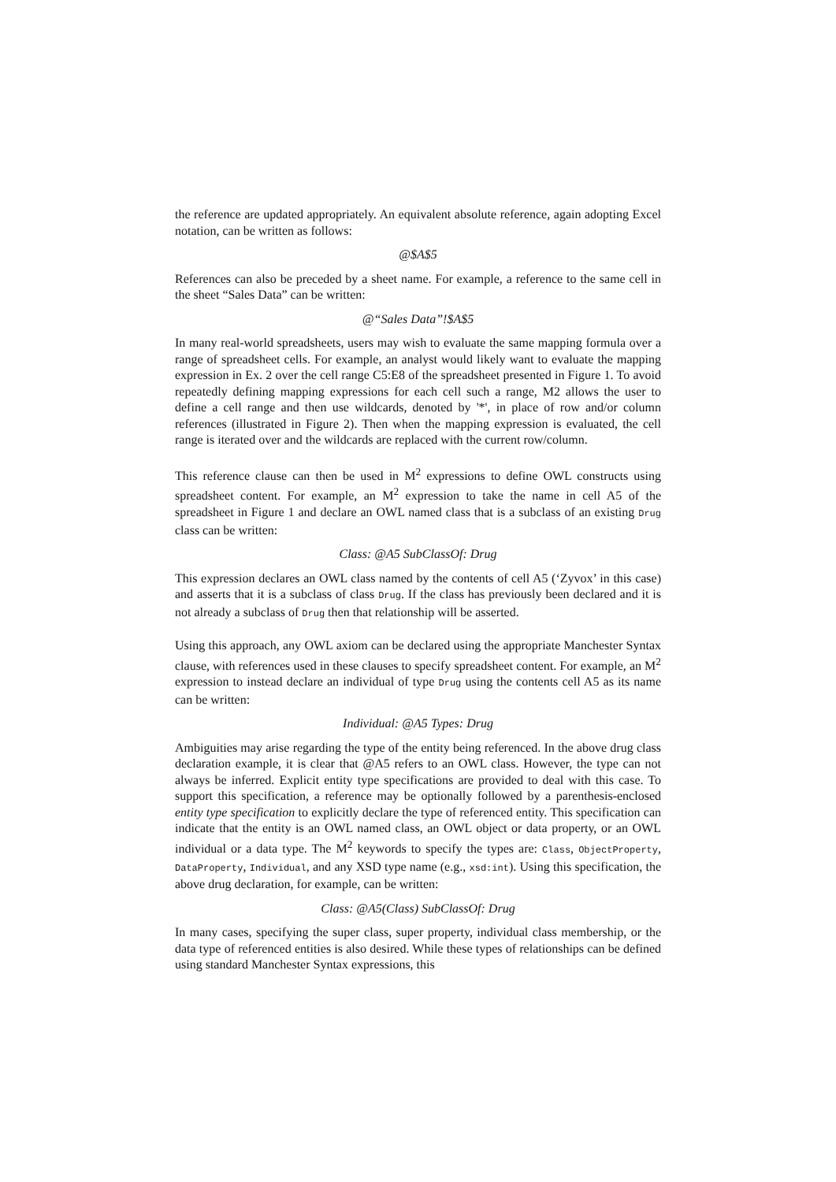the reference are updated appropriately. An equivalent absolute reference, again adopting Excel notation, can be written as follows:
@$A$5
References can also be preceded by a sheet name. For example, a reference to the same cell in the sheet “Sales Data” can be written:
@“Sales Data”!$A$5
In many real-world spreadsheets, users may wish to evaluate the same mapping formula over a range of spreadsheet cells. For example, an analyst would likely want to evaluate the mapping expression in Ex. 2 over the cell range C5:E8 of the spreadsheet presented in Figure 1. To avoid repeatedly defining mapping expressions for each cell such a range, M2 allows the user to define a cell range and then use wildcards, denoted by '*', in place of row and/or column references (illustrated in Figure 2). Then when the mapping expression is evaluated, the cell range is iterated over and the wildcards are replaced with the current row/column.
This reference clause can then be used in M<sup>2</sup> expressions to define OWL constructs using spreadsheet content. For example, an M<sup>2</sup> expression to take the name in cell A5 of the spreadsheet in Figure 1 and declare an OWL named class that is a subclass of an existing Drug class can be written:
Class: @A5 SubClassOf: Drug
This expression declares an OWL class named by the contents of cell A5 (‘Zyvox’ in this case) and asserts that it is a subclass of class Drug. If the class has previously been declared and it is not already a subclass of Drug then that relationship will be asserted.
Using this approach, any OWL axiom can be declared using the appropriate Manchester Syntax clause, with references used in these clauses to specify spreadsheet content. For example, an M<sup>2</sup> expression to instead declare an individual of type Drug using the contents cell A5 as its name can be written:
Individual: @A5 Types: Drug
Ambiguities may arise regarding the type of the entity being referenced. In the above drug class declaration example, it is clear that @A5 refers to an OWL class. However, the type can not always be inferred. Explicit entity type specifications are provided to deal with this case. To support this specification, a reference may be optionally followed by a parenthesis-enclosed entity type specification to explicitly declare the type of referenced entity. This specification can indicate that the entity is an OWL named class, an OWL object or data property, or an OWL individual or a data type. The M<sup>2</sup> keywords to specify the types are: Class, ObjectProperty, DataProperty, Individual, and any XSD type name (e.g., xsd:int). Using this specification, the above drug declaration, for example, can be written:
Class: @A5(Class) SubClassOf: Drug
In many cases, specifying the super class, super property, individual class membership, or the data type of referenced entities is also desired. While these types of relationships can be defined using standard Manchester Syntax expressions, this